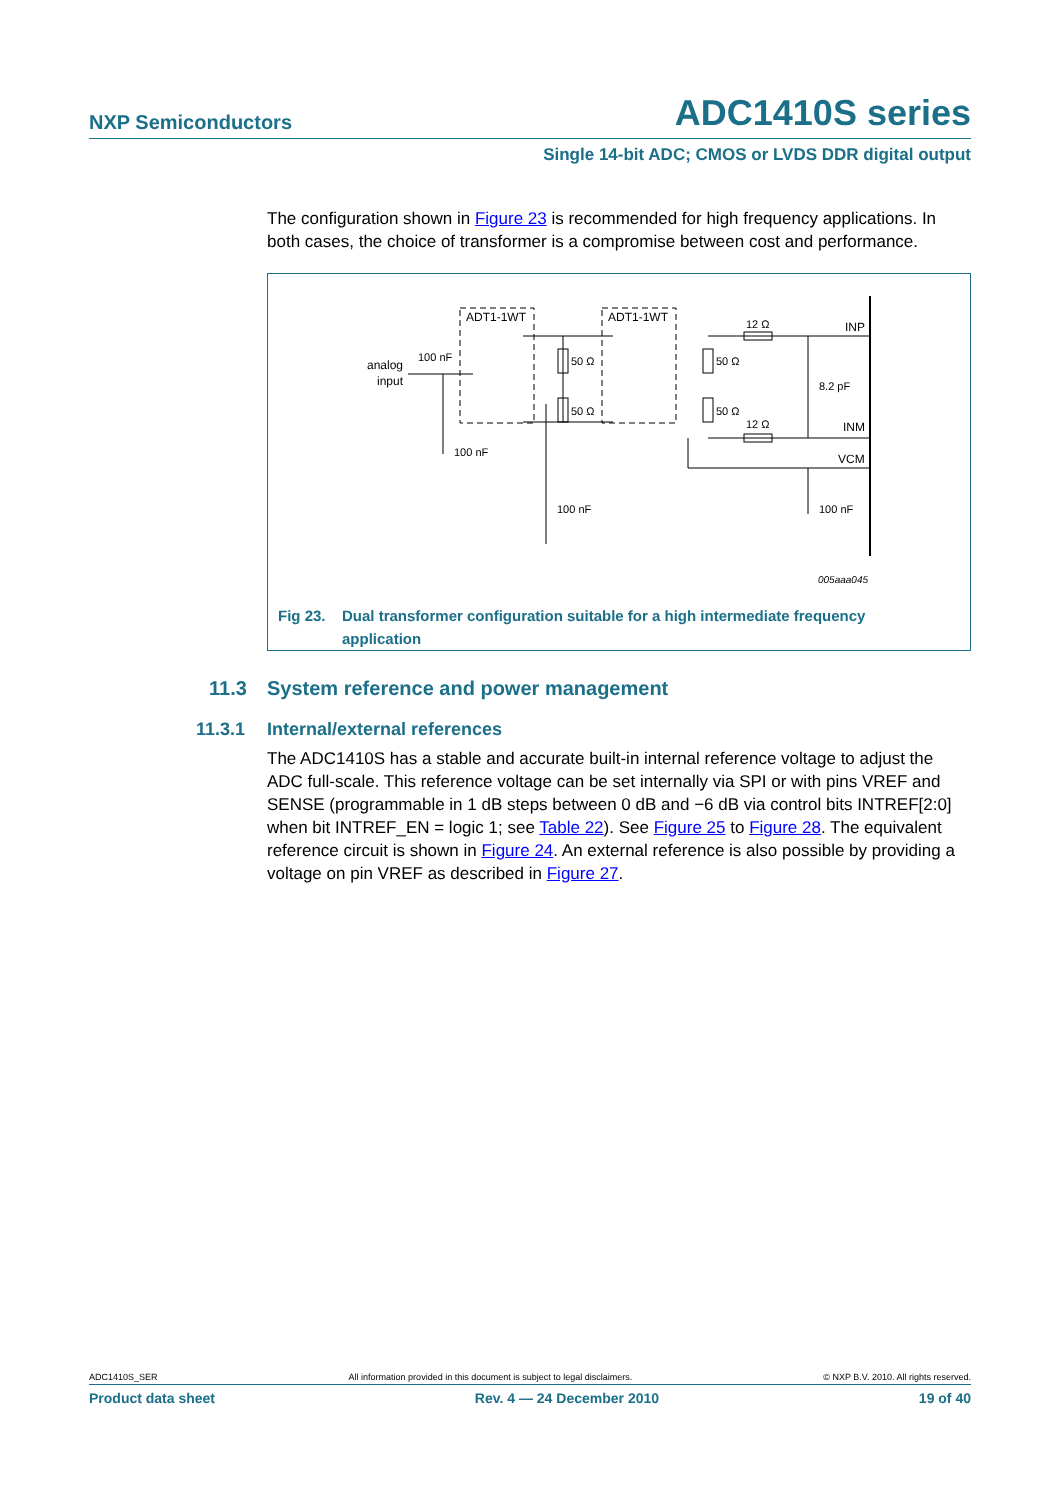NXP Semiconductors ADC1410S series
Single 14-bit ADC; CMOS or LVDS DDR digital output
The configuration shown in Figure 23 is recommended for high frequency applications. In both cases, the choice of transformer is a compromise between cost and performance.
ADT1-1WT
ADT1-1WT
analog
input
INP
INM
VCM
100 nF
50 Ω
50 Ω
50 Ω
50 Ω
12 Ω
12 Ω
8.2 pF
100 nF
100 nF
100 nF
005aaa045
Fig 23. Dual transformer configuration suitable for a high intermediate frequency
application
11.3 System reference and power management
11.3.1 Internal/external references
The ADC1410S has a stable and accurate built-in internal reference voltage to adjust the ADC full-scale. This reference voltage can be set internally via SPI or with pins VREF and SENSE (programmable in 1 dB steps between 0 dB and −6 dB via control bits INTREF[2:0] when bit INTREF_EN = logic 1; see Table 22). See Figure 25 to Figure 28. The equivalent reference circuit is shown in Figure 24. An external reference is also possible by providing a voltage on pin VREF as described in Figure 27.
ADC1410S_SER All information provided in this document is subject to legal disclaimers. © NXP B.V. 2010. All rights reserved.
Product data sheet Rev. 4 — 24 December 2010 19 of 40